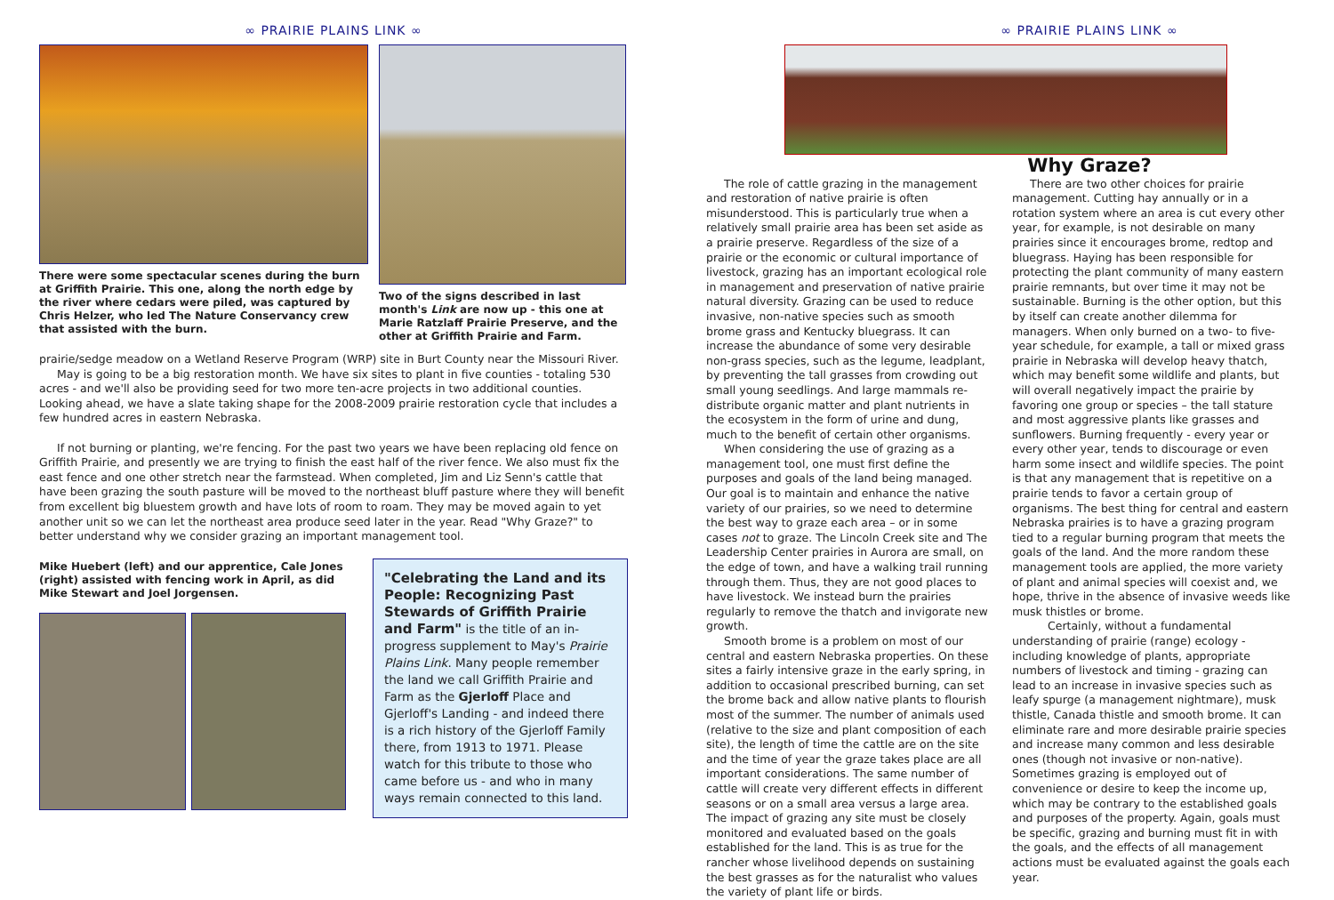∞ PRAIRIE PLAINS LINK ∞
There were some spectacular scenes during the burn at Griffith Prairie. This one, along the north edge by the river where cedars were piled, was captured by Chris Helzer, who led The Nature Conservancy crew that assisted with the burn.
Two of the signs described in last month's Link are now up - this one at Marie Ratzlaff Prairie Preserve, and the other at Griffith Prairie and Farm.
prairie/sedge meadow on a Wetland Reserve Program (WRP) site in Burt County near the Missouri River.
May is going to be a big restoration month. We have six sites to plant in five counties - totaling 530 acres - and we'll also be providing seed for two more ten-acre projects in two additional counties. Looking ahead, we have a slate taking shape for the 2008-2009 prairie restoration cycle that includes a few hundred acres in eastern Nebraska.
If not burning or planting, we're fencing. For the past two years we have been replacing old fence on Griffith Prairie, and presently we are trying to finish the east half of the river fence. We also must fix the east fence and one other stretch near the farmstead. When completed, Jim and Liz Senn's cattle that have been grazing the south pasture will be moved to the northeast bluff pasture where they will benefit from excellent big bluestem growth and have lots of room to roam. They may be moved again to yet another unit so we can let the northeast area produce seed later in the year. Read "Why Graze?" to better understand why we consider grazing an important management tool.
Mike Huebert (left) and our apprentice, Cale Jones (right) assisted with fencing work in April, as did Mike Stewart and Joel Jorgensen.
"Celebrating the Land and its People: Recognizing Past Stewards of Griffith Prairie and Farm" is the title of an in-progress supplement to May's Prairie Plains Link. Many people remember the land we call Griffith Prairie and Farm as the Gjerloff Place and Gjerloff's Landing - and indeed there is a rich history of the Gjerloff Family there, from 1913 to 1971. Please watch for this tribute to those who came before us - and who in many ways remain connected to this land.
∞ PRAIRIE PLAINS LINK ∞
Why Graze?
The role of cattle grazing in the management and restoration of native prairie is often misunderstood. This is particularly true when a relatively small prairie area has been set aside as a prairie preserve. Regardless of the size of a prairie or the economic or cultural importance of livestock, grazing has an important ecological role in management and preservation of native prairie natural diversity. Grazing can be used to reduce invasive, non-native species such as smooth brome grass and Kentucky bluegrass. It can increase the abundance of some very desirable non-grass species, such as the legume, leadplant, by preventing the tall grasses from crowding out small young seedlings. And large mammals re-distribute organic matter and plant nutrients in the ecosystem in the form of urine and dung, much to the benefit of certain other organisms.
When considering the use of grazing as a management tool, one must first define the purposes and goals of the land being managed. Our goal is to maintain and enhance the native variety of our prairies, so we need to determine the best way to graze each area – or in some cases not to graze. The Lincoln Creek site and The Leadership Center prairies in Aurora are small, on the edge of town, and have a walking trail running through them. Thus, they are not good places to have livestock. We instead burn the prairies regularly to remove the thatch and invigorate new growth.
Smooth brome is a problem on most of our central and eastern Nebraska properties. On these sites a fairly intensive graze in the early spring, in addition to occasional prescribed burning, can set the brome back and allow native plants to flourish most of the summer. The number of animals used (relative to the size and plant composition of each site), the length of time the cattle are on the site and the time of year the graze takes place are all important considerations. The same number of cattle will create very different effects in different seasons or on a small area versus a large area. The impact of grazing any site must be closely monitored and evaluated based on the goals established for the land. This is as true for the rancher whose livelihood depends on sustaining the best grasses as for the naturalist who values the variety of plant life or birds.
There are two other choices for prairie management. Cutting hay annually or in a rotation system where an area is cut every other year, for example, is not desirable on many prairies since it encourages brome, redtop and bluegrass. Haying has been responsible for protecting the plant community of many eastern prairie remnants, but over time it may not be sustainable. Burning is the other option, but this by itself can create another dilemma for managers. When only burned on a two- to five-year schedule, for example, a tall or mixed grass prairie in Nebraska will develop heavy thatch, which may benefit some wildlife and plants, but will overall negatively impact the prairie by favoring one group or species – the tall stature and most aggressive plants like grasses and sunflowers. Burning frequently - every year or every other year, tends to discourage or even harm some insect and wildlife species. The point is that any management that is repetitive on a prairie tends to favor a certain group of organisms. The best thing for central and eastern Nebraska prairies is to have a grazing program tied to a regular burning program that meets the goals of the land. And the more random these management tools are applied, the more variety of plant and animal species will coexist and, we hope, thrive in the absence of invasive weeds like musk thistles or brome.
Certainly, without a fundamental understanding of prairie (range) ecology - including knowledge of plants, appropriate numbers of livestock and timing - grazing can lead to an increase in invasive species such as leafy spurge (a management nightmare), musk thistle, Canada thistle and smooth brome. It can eliminate rare and more desirable prairie species and increase many common and less desirable ones (though not invasive or non-native). Sometimes grazing is employed out of convenience or desire to keep the income up, which may be contrary to the established goals and purposes of the property. Again, goals must be specific, grazing and burning must fit in with the goals, and the effects of all management actions must be evaluated against the goals each year.